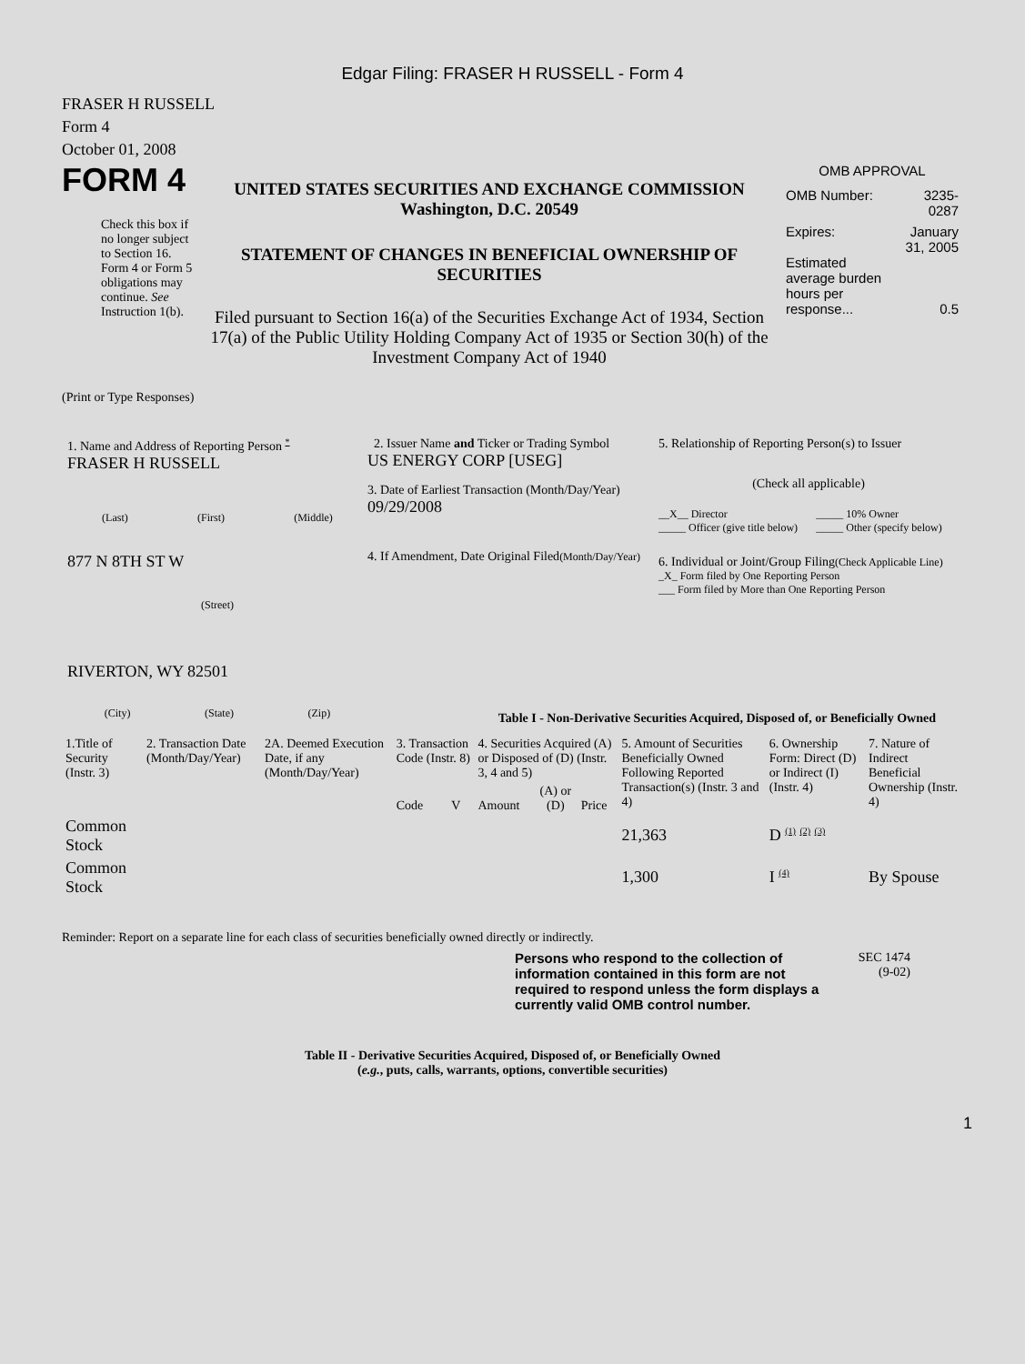Edgar Filing: FRASER H RUSSELL - Form 4
FRASER H RUSSELL
Form 4
October 01, 2008
FORM 4
Check this box if no longer subject to Section 16. Form 4 or Form 5 obligations may continue. See Instruction 1(b).
UNITED STATES SECURITIES AND EXCHANGE COMMISSION
Washington, D.C. 20549
STATEMENT OF CHANGES IN BENEFICIAL OWNERSHIP OF SECURITIES
Filed pursuant to Section 16(a) of the Securities Exchange Act of 1934, Section 17(a) of the Public Utility Holding Company Act of 1935 or Section 30(h) of the Investment Company Act of 1940
OMB APPROVAL
| OMB Number: | 3235-0287 |
| Expires: | January 31, 2005 |
| Estimated average burden hours per response... | 0.5 |
(Print or Type Responses)
1. Name and Address of Reporting Person *
FRASER H RUSSELL
(Last) (First) (Middle)
877 N 8TH ST W
(Street)
RIVERTON, WY 82501
(City) (State) (Zip)
2. Issuer Name and Ticker or Trading Symbol
US ENERGY CORP [USEG]
3. Date of Earliest Transaction (Month/Day/Year)
09/29/2008
4. If Amendment, Date Original Filed(Month/Day/Year)
5. Relationship of Reporting Person(s) to Issuer
(Check all applicable)
| __X__ Director _____ Officer (give title below) | _____ 10% Owner _____ Other (specify below) |
6. Individual or Joint/Group Filing(Check Applicable Line)
_X_ Form filed by One Reporting Person
___ Form filed by More than One Reporting Person
Table I - Non-Derivative Securities Acquired, Disposed of, or Beneficially Owned
| 1.Title of Security (Instr. 3) | 2. Transaction Date (Month/Day/Year) | 2A. Deemed Execution Date, if any (Month/Day/Year) | 3. Transaction Code (Instr. 8) | | 4. Securities Acquired (A) or Disposed of (D) (Instr. 3, 4 and 5) | | | 5. Amount of Securities Beneficially Owned Following Reported Transaction(s) (Instr. 3 and 4) | 6. Ownership Form: Direct (D) or Indirect (I) (Instr. 4) | 7. Nature of Indirect Beneficial Ownership (Instr. 4) |
| --- | --- | --- | --- | --- | --- | --- | --- | --- | --- | --- |
| | | | Code | V | Amount | (A) or (D) | Price | | | |
| Common Stock | | | | | | | | 21,363 | D (1) (2) (3) | |
| Common Stock | | | | | | | | 1,300 | I (4) | By Spouse |
Reminder: Report on a separate line for each class of securities beneficially owned directly or indirectly.
Persons who respond to the collection of information contained in this form are not required to respond unless the form displays a currently valid OMB control number.
SEC 1474
(9-02)
Table II - Derivative Securities Acquired, Disposed of, or Beneficially Owned
(e.g., puts, calls, warrants, options, convertible securities)
1